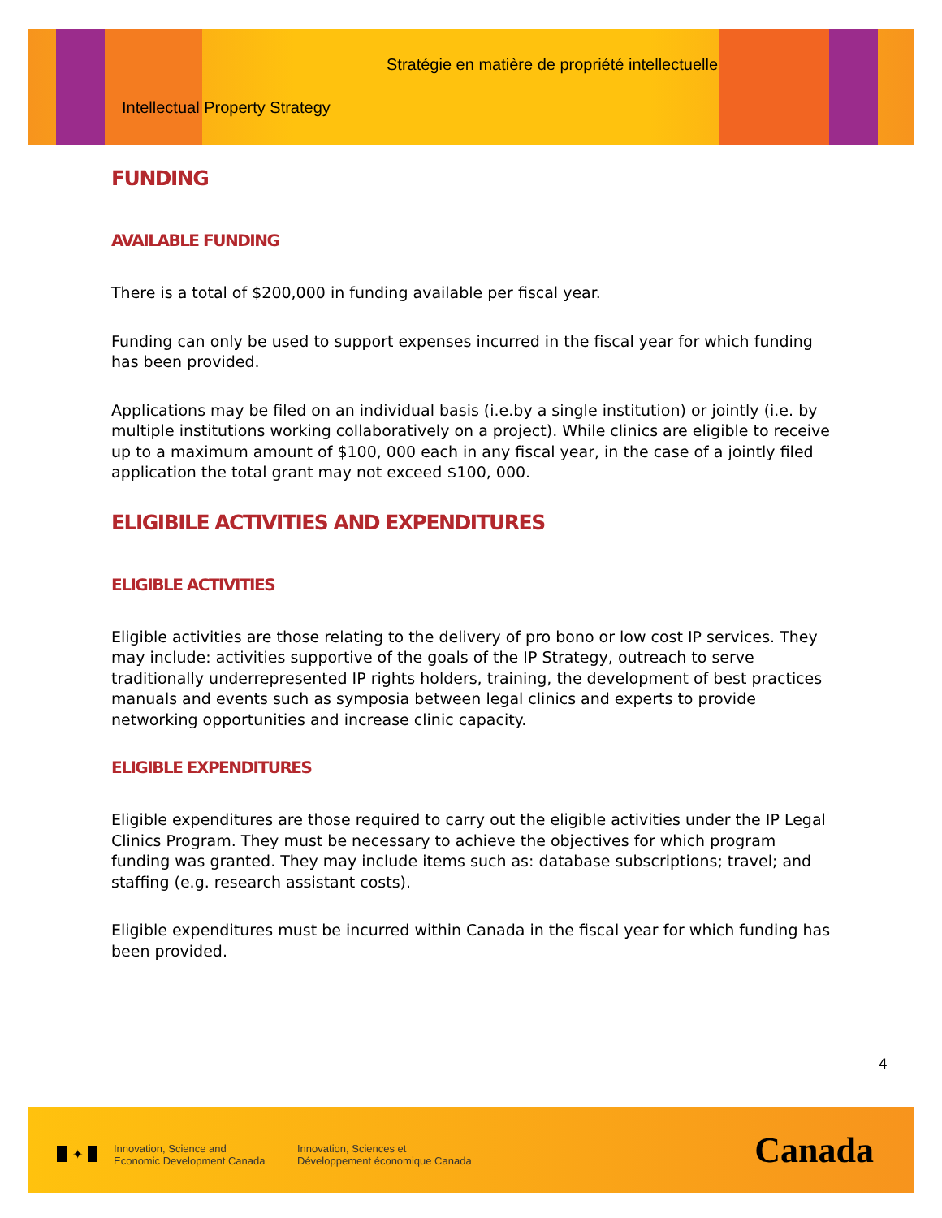Stratégie en matière de propriété intellectuelle
Intellectual Property Strategy
FUNDING
AVAILABLE FUNDING
There is a total of $200,000 in funding available per fiscal year.
Funding can only be used to support expenses incurred in the fiscal year for which funding has been provided.
Applications may be filed on an individual basis (i.e.by a single institution) or jointly (i.e. by multiple institutions working collaboratively on a project). While clinics are eligible to receive up to a maximum amount of $100, 000 each in any fiscal year, in the case of a jointly filed application the total grant may not exceed $100, 000.
ELIGIBILE ACTIVITIES AND EXPENDITURES
ELIGIBLE ACTIVITIES
Eligible activities are those relating to the delivery of pro bono or low cost IP services. They may include: activities supportive of the goals of the IP Strategy, outreach to serve traditionally underrepresented IP rights holders, training, the development of best practices manuals and events such as symposia between legal clinics and experts to provide networking opportunities and increase clinic capacity.
ELIGIBLE EXPENDITURES
Eligible expenditures are those required to carry out the eligible activities under the IP Legal Clinics Program. They must be necessary to achieve the objectives for which program funding was granted. They may include items such as: database subscriptions; travel; and staffing (e.g. research assistant costs).
Eligible expenditures must be incurred within Canada in the fiscal year for which funding has been provided.
4
✦
Innovation, Science and
Economic Development Canada
Innovation, Sciences et
Développement économique Canada
Canada